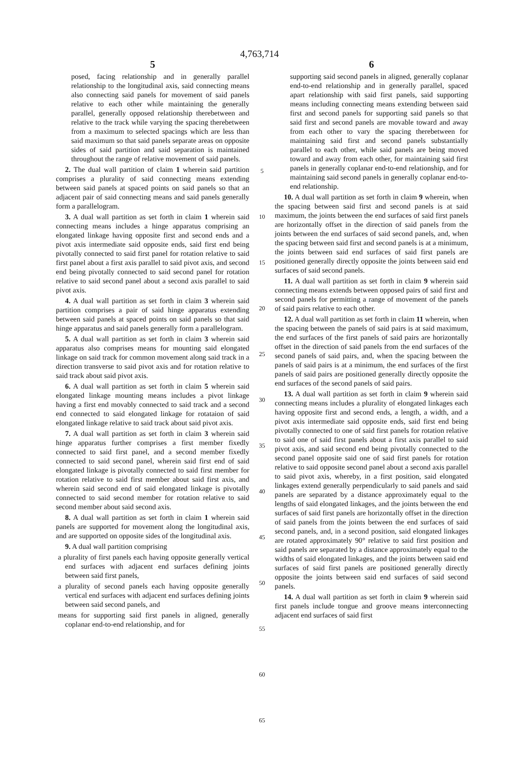4,763,714
5
posed, facing relationship and in generally parallel relationship to the longitudinal axis, said connecting means also connecting said panels for movement of said panels relative to each other while maintaining the generally parallel, generally opposed relationship therebetween and relative to the track while varying the spacing therebetween from a maximum to selected spacings which are less than said maximum so that said panels separate areas on opposite sides of said partition and said separation is maintained throughout the range of relative movement of said panels.
2. The dual wall partition of claim 1 wherein said partition comprises a plurality of said connecting means extending between said panels at spaced points on said panels so that an adjacent pair of said connecting means and said panels generally form a parallelogram.
3. A dual wall partition as set forth in claim 1 wherein said connecting means includes a hinge apparatus comprising an elongated linkage having opposite first and second ends and a pivot axis intermediate said opposite ends, said first end being pivotally connected to said first panel for rotation relative to said first panel about a first axis parallel to said pivot axis, and second end being pivotally connected to said second panel for rotation relative to said second panel about a second axis parallel to said pivot axis.
4. A dual wall partition as set forth in claim 3 wherein said partition comprises a pair of said hinge apparatus extending between said panels at spaced points on said panels so that said hinge apparatus and said panels generally form a parallelogram.
5. A dual wall partition as set forth in claim 3 wherein said apparatus also comprises means for mounting said elongated linkage on said track for common movement along said track in a direction transverse to said pivot axis and for rotation relative to said track about said pivot axis.
6. A dual wall partition as set forth in claim 5 wherein said elongated linkage mounting means includes a pivot linkage having a first end movably connected to said track and a second end connected to said elongated linkage for rotataion of said elongated linkage relative to said track about said pivot axis.
7. A dual wall partition as set forth in claim 3 wherein said hinge apparatus further comprises a first member fixedly connected to said first panel, and a second member fixedly connected to said second panel, wherein said first end of said elongated linkage is pivotally connected to said first member for rotation relative to said first member about said first axis, and wherein said second end of said elongated linkage is pivotally connected to said second member for rotation relative to said second member about said second axis.
8. A dual wall partition as set forth in claim 1 wherein said panels are supported for movement along the longitudinal axis, and are supported on opposite sides of the longitudinal axis.
9. A dual wall partition comprising
a plurality of first panels each having opposite generally vertical end surfaces with adjacent end surfaces defining joints between said first panels,
a plurality of second panels each having opposite generally vertical end surfaces with adjacent end surfaces defining joints between said second panels, and
means for supporting said first panels in aligned, generally coplanar end-to-end relationship, and for
5
10
15
20
25
30
35
40
45
50
55
60
65
6
supporting said second panels in aligned, generally coplanar end-to-end relationship and in generally parallel, spaced apart relationship with said first panels, said supporting means including connecting means extending between said first and second panels for supporting said panels so that said first and second panels are movable toward and away from each other to vary the spacing therebetween for maintaining said first and second panels substantially parallel to each other, while said panels are being moved toward and away from each other, for maintaining said first panels in generally coplanar end-to-end relationship, and for maintaining said second panels in generally coplanar end-to-end relationship.
10. A dual wall partition as set forth in claim 9 wherein, when the spacing between said first and second panels is at said maximum, the joints between the end surfaces of said first panels are horizontally offset in the direction of said panels from the joints between the end surfaces of said second panels, and, when the spacing between said first and second panels is at a minimum, the joints between said end surfaces of said first panels are positioned generally directly opposite the joints between said end surfaces of said second panels.
11. A dual wall partition as set forth in claim 9 wherein said connecting means extends between opposed pairs of said first and second panels for permitting a range of movement of the panels of said pairs relative to each other.
12. A dual wall partition as set forth in claim 11 wherein, when the spacing between the panels of said pairs is at said maximum, the end surfaces of the first panels of said pairs are horizontally offset in the direction of said panels from the end surfaces of the second panels of said pairs, and, when the spacing between the panels of said pairs is at a minimum, the end surfaces of the first panels of said pairs are positioned generally directly opposite the end surfaces of the second panels of said pairs.
13. A dual wall partition as set forth in claim 9 wherein said connecting means includes a plurality of elongated linkages each having opposite first and second ends, a length, a width, and a pivot axis intermediate said opposite ends, said first end being pivotally connected to one of said first panels for rotation relative to said one of said first panels about a first axis parallel to said pivot axis, and said second end being pivotally connected to the second panel opposite said one of said first panels for rotation relative to said opposite second panel about a second axis parallel to said pivot axis, whereby, in a first position, said elongated linkages extend generally perpendicularly to said panels and said panels are separated by a distance approximately equal to the lengths of said elongated linkages, and the joints between the end surfaces of said first panels are horizontally offset in the direction of said panels from the joints between the end surfaces of said second panels, and, in a second position, said elongated linkages are rotated approximately 90° relative to said first position and said panels are separated by a distance approximately equal to the widths of said elongated linkages, and the joints between said end surfaces of said first panels are positioned generally directly opposite the joints between said end surfaces of said second panels.
14. A dual wall partition as set forth in claim 9 wherein said first panels include tongue and groove means interconnecting adjacent end surfaces of said first